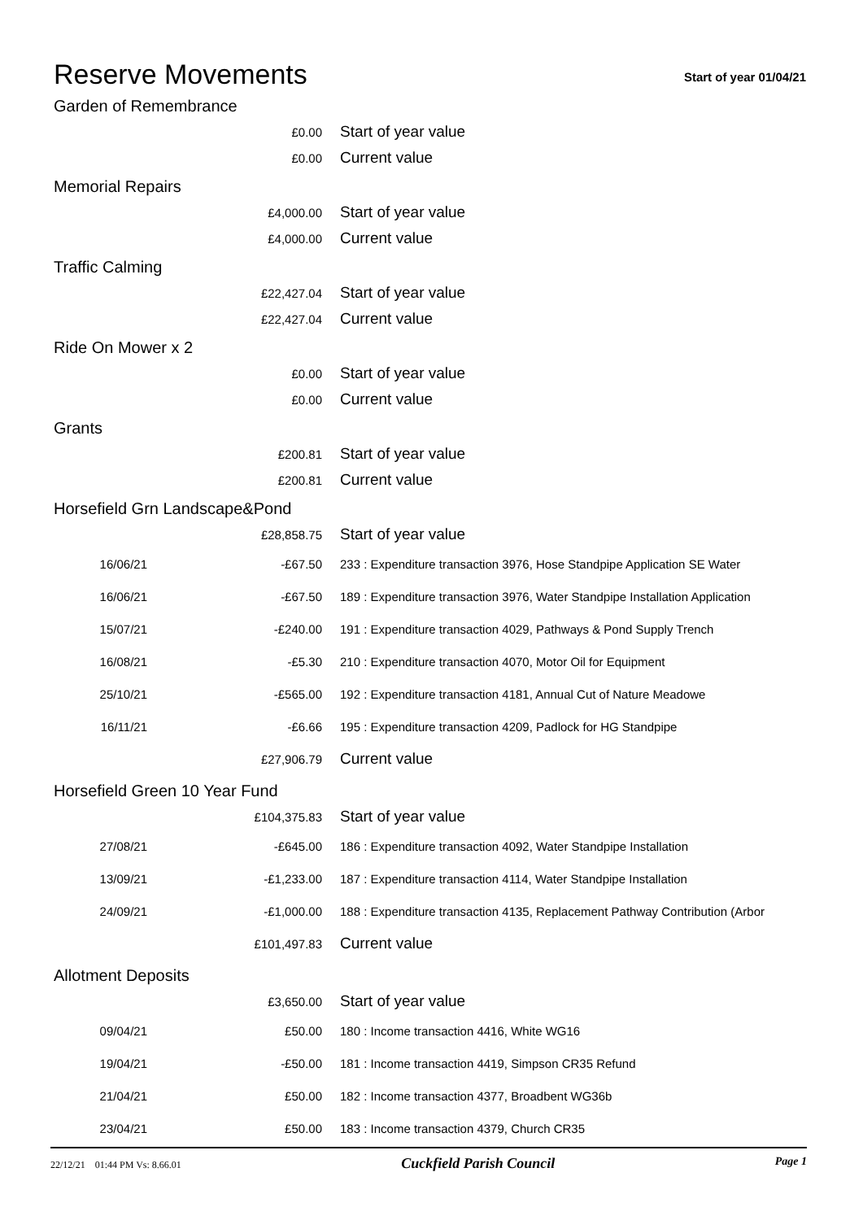Reserve Movements
Start of year 01/04/21
Garden of Remembrance
| | £0.00 | Start of year value |
| | £0.00 | Current value |
Memorial Repairs
| | £4,000.00 | Start of year value |
| | £4,000.00 | Current value |
Traffic Calming
| | £22,427.04 | Start of year value |
| | £22,427.04 | Current value |
Ride On Mower x 2
| | £0.00 | Start of year value |
| | £0.00 | Current value |
Grants
| | £200.81 | Start of year value |
| | £200.81 | Current value |
Horsefield Grn Landscape&Pond
| | £28,858.75 | Start of year value |
| 16/06/21 | -£67.50 | 233 : Expenditure transaction 3976, Hose Standpipe Application SE Water |
| 16/06/21 | -£67.50 | 189 : Expenditure transaction 3976, Water Standpipe Installation Application |
| 15/07/21 | -£240.00 | 191 : Expenditure transaction 4029, Pathways & Pond Supply Trench |
| 16/08/21 | -£5.30 | 210 : Expenditure transaction 4070, Motor Oil for Equipment |
| 25/10/21 | -£565.00 | 192 : Expenditure transaction 4181, Annual Cut of Nature Meadowe |
| 16/11/21 | -£6.66 | 195 : Expenditure transaction 4209, Padlock for HG Standpipe |
| | £27,906.79 | Current value |
Horsefield Green 10 Year Fund
| | £104,375.83 | Start of year value |
| 27/08/21 | -£645.00 | 186 : Expenditure transaction 4092, Water Standpipe Installation |
| 13/09/21 | -£1,233.00 | 187 : Expenditure transaction 4114, Water Standpipe Installation |
| 24/09/21 | -£1,000.00 | 188 : Expenditure transaction 4135, Replacement Pathway Contribution (Arbor |
| | £101,497.83 | Current value |
Allotment Deposits
| | £3,650.00 | Start of year value |
| 09/04/21 | £50.00 | 180 : Income transaction 4416, White WG16 |
| 19/04/21 | -£50.00 | 181 : Income transaction 4419, Simpson CR35 Refund |
| 21/04/21 | £50.00 | 182 : Income transaction 4377, Broadbent WG36b |
| 23/04/21 | £50.00 | 183 : Income transaction 4379, Church CR35 |
22/12/21 01:44 PM Vs: 8.66.01 Cuckfield Parish Council Page 1